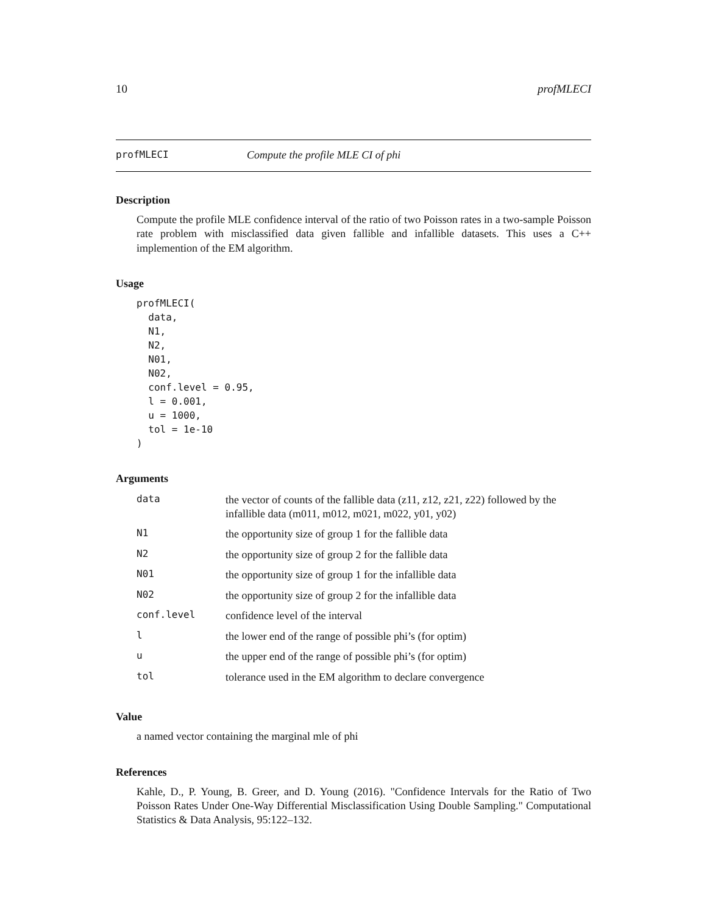10 profMLECI
profMLECI Compute the profile MLE CI of phi
Description
Compute the profile MLE confidence interval of the ratio of two Poisson rates in a two-sample Poisson rate problem with misclassified data given fallible and infallible datasets. This uses a C++ implemention of the EM algorithm.
Usage
profMLECI(
  data,
  N1,
  N2,
  N01,
  N02,
  conf.level = 0.95,
  l = 0.001,
  u = 1000,
  tol = 1e-10
)
Arguments
| data | the vector of counts of the fallible data (z11, z12, z21, z22) followed by the infallible data (m011, m012, m021, m022, y01, y02) |
| N1 | the opportunity size of group 1 for the fallible data |
| N2 | the opportunity size of group 2 for the fallible data |
| N01 | the opportunity size of group 1 for the infallible data |
| N02 | the opportunity size of group 2 for the infallible data |
| conf.level | confidence level of the interval |
| l | the lower end of the range of possible phi’s (for optim) |
| u | the upper end of the range of possible phi’s (for optim) |
| tol | tolerance used in the EM algorithm to declare convergence |
Value
a named vector containing the marginal mle of phi
References
Kahle, D., P. Young, B. Greer, and D. Young (2016). "Confidence Intervals for the Ratio of Two Poisson Rates Under One-Way Differential Misclassification Using Double Sampling." Computational Statistics & Data Analysis, 95:122–132.